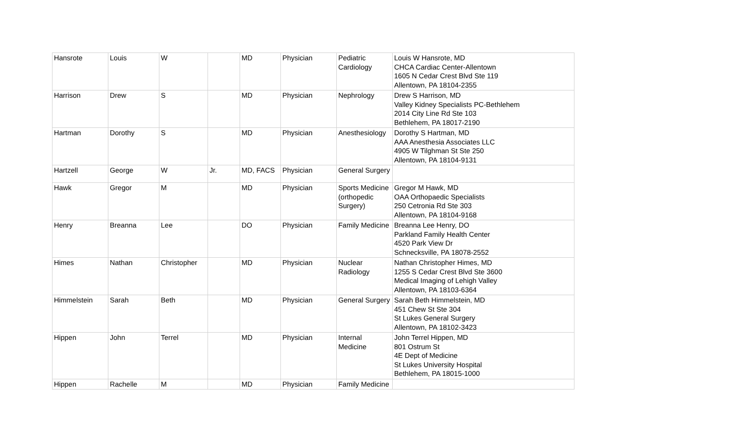| Hansrote | Louis | W | | MD | Physician | Pediatric Cardiology | Louis W Hansrote, MD CHCA Cardiac Center-Allentown 1605 N Cedar Crest Blvd Ste 119 Allentown, PA 18104-2355 |
| Harrison | Drew | S | | MD | Physician | Nephrology | Drew S Harrison, MD Valley Kidney Specialists PC-Bethlehem 2014 City Line Rd Ste 103 Bethlehem, PA 18017-2190 |
| Hartman | Dorothy | S | | MD | Physician | Anesthesiology | Dorothy S Hartman, MD AAA Anesthesia Associates LLC 4905 W Tilghman St Ste 250 Allentown, PA 18104-9131 |
| Hartzell | George | W | Jr. | MD, FACS | Physician | General Surgery | |
| Hawk | Gregor | M | | MD | Physician | Sports Medicine (orthopedic Surgery) | Gregor M Hawk, MD OAA Orthopaedic Specialists 250 Cetronia Rd Ste 303 Allentown, PA 18104-9168 |
| Henry | Breanna | Lee | | DO | Physician | Family Medicine | Breanna Lee Henry, DO Parkland Family Health Center 4520 Park View Dr Schnecksville, PA 18078-2552 |
| Himes | Nathan | Christopher | | MD | Physician | Nuclear Radiology | Nathan Christopher Himes, MD 1255 S Cedar Crest Blvd Ste 3600 Medical Imaging of Lehigh Valley Allentown, PA 18103-6364 |
| Himmelstein | Sarah | Beth | | MD | Physician | General Surgery | Sarah Beth Himmelstein, MD 451 Chew St Ste 304 St Lukes General Surgery Allentown, PA 18102-3423 |
| Hippen | John | Terrel | | MD | Physician | Internal Medicine | John Terrel Hippen, MD 801 Ostrum St 4E Dept of Medicine St Lukes University Hospital Bethlehem, PA 18015-1000 |
| Hippen | Rachelle | M | | MD | Physician | Family Medicine | |